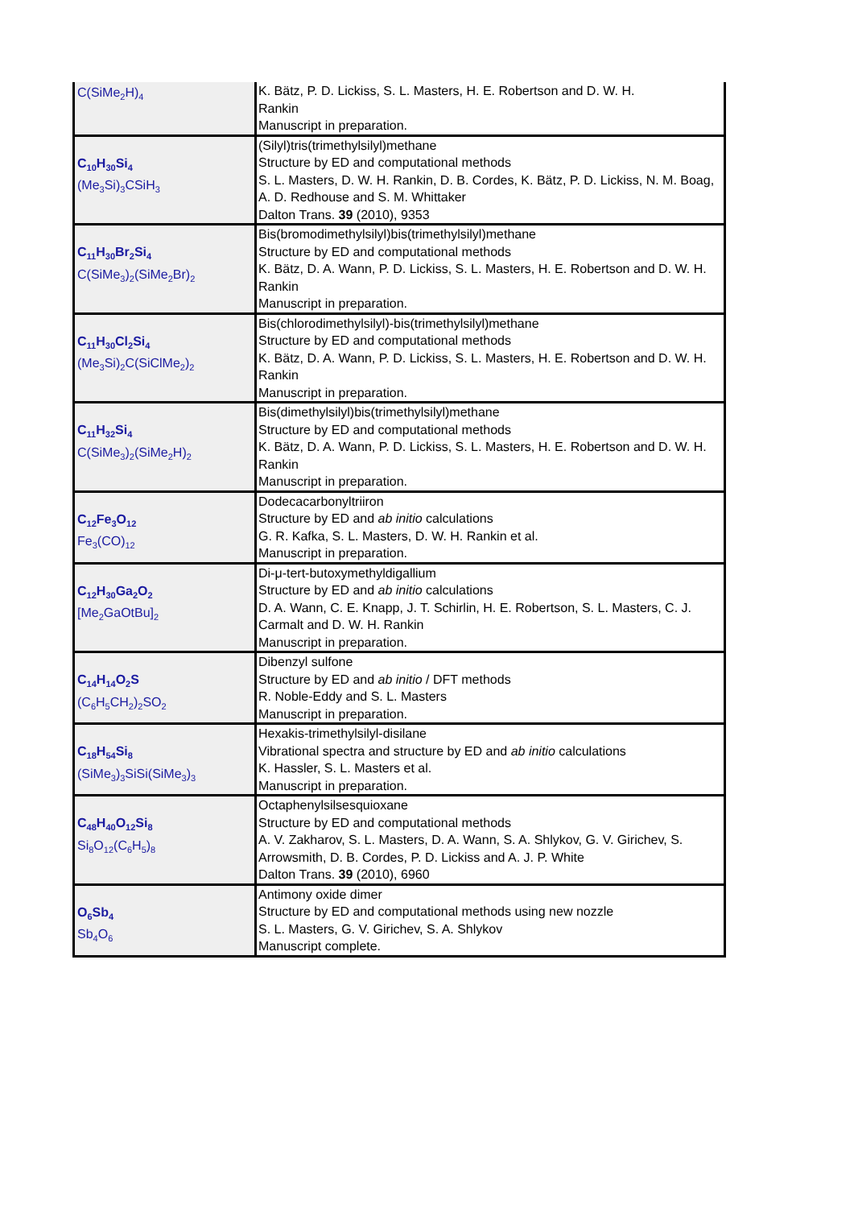| C(SiMe<sub>2</sub>H)<sub>4</sub> | K. Bätz, P. D. Lickiss, S. L. Masters, H. E. Robertson and D. W. H. Rankin Manuscript in preparation. |
| C<sub>10</sub>H<sub>30</sub>Si<sub>4</sub> (Me<sub>3</sub>Si)<sub>3</sub>CSiH<sub>3</sub> | (Silyl)tris(trimethylsilyl)methane Structure by ED and computational methods S. L. Masters, D. W. H. Rankin, D. B. Cordes, K. Bätz, P. D. Lickiss, N. M. Boag, A. D. Redhouse and S. M. Whittaker Dalton Trans. 39 (2010), 9353 |
| C<sub>11</sub>H<sub>30</sub>Br<sub>2</sub>Si<sub>4</sub> C(SiMe<sub>3</sub>)<sub>2</sub>(SiMe<sub>2</sub>Br)<sub>2</sub> | Bis(bromodimethylsilyl)bis(trimethylsilyl)methane Structure by ED and computational methods K. Bätz, D. A. Wann, P. D. Lickiss, S. L. Masters, H. E. Robertson and D. W. H. Rankin Manuscript in preparation. |
| C<sub>11</sub>H<sub>30</sub>Cl<sub>2</sub>Si<sub>4</sub> (Me<sub>3</sub>Si)<sub>2</sub>C(SiClMe<sub>2</sub>)<sub>2</sub> | Bis(chlorodimethylsilyl)-bis(trimethylsilyl)methane Structure by ED and computational methods K. Bätz, D. A. Wann, P. D. Lickiss, S. L. Masters, H. E. Robertson and D. W. H. Rankin Manuscript in preparation. |
| C<sub>11</sub>H<sub>32</sub>Si<sub>4</sub> C(SiMe<sub>3</sub>)<sub>2</sub>(SiMe<sub>2</sub>H)<sub>2</sub> | Bis(dimethylsilyl)bis(trimethylsilyl)methane Structure by ED and computational methods K. Bätz, D. A. Wann, P. D. Lickiss, S. L. Masters, H. E. Robertson and D. W. H. Rankin Manuscript in preparation. |
| C<sub>12</sub>Fe<sub>3</sub>O<sub>12</sub> Fe<sub>3</sub>(CO)<sub>12</sub> | Dodecacarbonyltriiron Structure by ED and ab initio calculations G. R. Kafka, S. L. Masters, D. W. H. Rankin et al. Manuscript in preparation. |
| C<sub>12</sub>H<sub>30</sub>Ga<sub>2</sub>O<sub>2</sub> [Me<sub>2</sub>GaOtBu]<sub>2</sub> | Di-μ-tert-butoxymethyldigallium Structure by ED and ab initio calculations D. A. Wann, C. E. Knapp, J. T. Schirlin, H. E. Robertson, S. L. Masters, C. J. Carmalt and D. W. H. Rankin Manuscript in preparation. |
| C<sub>14</sub>H<sub>14</sub>O<sub>2</sub>S (C<sub>6</sub>H<sub>5</sub>CH<sub>2</sub>)<sub>2</sub>SO<sub>2</sub> | Dibenzyl sulfone Structure by ED and ab initio / DFT methods R. Noble-Eddy and S. L. Masters Manuscript in preparation. |
| C<sub>18</sub>H<sub>54</sub>Si<sub>8</sub> (SiMe<sub>3</sub>)<sub>3</sub>SiSi(SiMe<sub>3</sub>)<sub>3</sub> | Hexakis-trimethylsilyl-disilane Vibrational spectra and structure by ED and ab initio calculations K. Hassler, S. L. Masters et al. Manuscript in preparation. |
| C<sub>48</sub>H<sub>40</sub>O<sub>12</sub>Si<sub>8</sub> Si<sub>8</sub>O<sub>12</sub>(C<sub>6</sub>H<sub>5</sub>)<sub>8</sub> | Octaphenylsilsesquioxane Structure by ED and computational methods A. V. Zakharov, S. L. Masters, D. A. Wann, S. A. Shlykov, G. V. Girichev, S. Arrowsmith, D. B. Cordes, P. D. Lickiss and A. J. P. White Dalton Trans. 39 (2010), 6960 |
| O<sub>6</sub>Sb<sub>4</sub> Sb<sub>4</sub>O<sub>6</sub> | Antimony oxide dimer Structure by ED and computational methods using new nozzle S. L. Masters, G. V. Girichev, S. A. Shlykov Manuscript complete. |